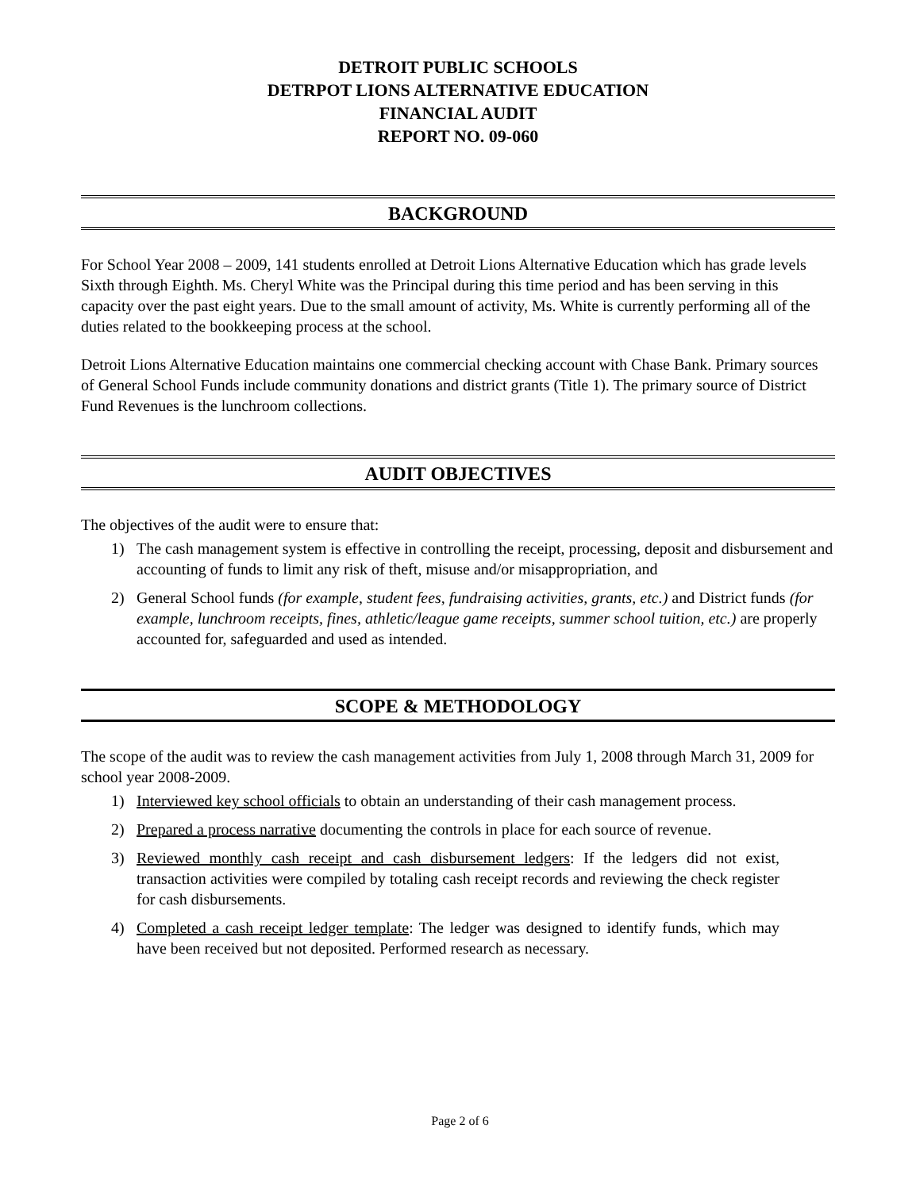DETROIT PUBLIC SCHOOLS
DETRPOT LIONS ALTERNATIVE EDUCATION
FINANCIAL AUDIT
REPORT NO. 09-060
BACKGROUND
For School Year 2008 – 2009, 141 students enrolled at Detroit Lions Alternative Education which has grade levels Sixth through Eighth. Ms. Cheryl White was the Principal during this time period and has been serving in this capacity over the past eight years. Due to the small amount of activity, Ms. White is currently performing all of the duties related to the bookkeeping process at the school.
Detroit Lions Alternative Education maintains one commercial checking account with Chase Bank. Primary sources of General School Funds include community donations and district grants (Title 1). The primary source of District Fund Revenues is the lunchroom collections.
AUDIT OBJECTIVES
The objectives of the audit were to ensure that:
1) The cash management system is effective in controlling the receipt, processing, deposit and disbursement and accounting of funds to limit any risk of theft, misuse and/or misappropriation, and
2) General School funds (for example, student fees, fundraising activities, grants, etc.) and District funds (for example, lunchroom receipts, fines, athletic/league game receipts, summer school tuition, etc.) are properly accounted for, safeguarded and used as intended.
SCOPE & METHODOLOGY
The scope of the audit was to review the cash management activities from July 1, 2008 through March 31, 2009 for school year 2008-2009.
1) Interviewed key school officials to obtain an understanding of their cash management process.
2) Prepared a process narrative documenting the controls in place for each source of revenue.
3) Reviewed monthly cash receipt and cash disbursement ledgers: If the ledgers did not exist, transaction activities were compiled by totaling cash receipt records and reviewing the check register for cash disbursements.
4) Completed a cash receipt ledger template: The ledger was designed to identify funds, which may have been received but not deposited. Performed research as necessary.
Page 2 of 6